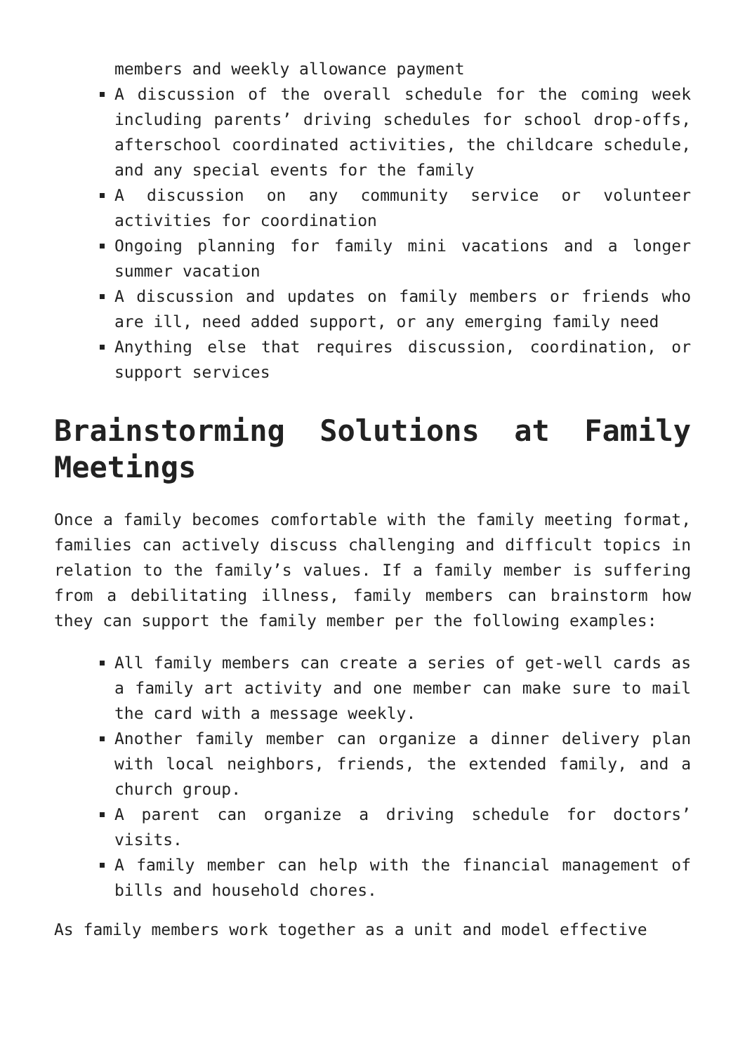members and weekly allowance payment
A discussion of the overall schedule for the coming week including parents’ driving schedules for school drop-offs, afterschool coordinated activities, the childcare schedule, and any special events for the family
A discussion on any community service or volunteer activities for coordination
Ongoing planning for family mini vacations and a longer summer vacation
A discussion and updates on family members or friends who are ill, need added support, or any emerging family need
Anything else that requires discussion, coordination, or support services
Brainstorming Solutions at Family Meetings
Once a family becomes comfortable with the family meeting format, families can actively discuss challenging and difficult topics in relation to the family’s values. If a family member is suffering from a debilitating illness, family members can brainstorm how they can support the family member per the following examples:
All family members can create a series of get-well cards as a family art activity and one member can make sure to mail the card with a message weekly.
Another family member can organize a dinner delivery plan with local neighbors, friends, the extended family, and a church group.
A parent can organize a driving schedule for doctors’ visits.
A family member can help with the financial management of bills and household chores.
As family members work together as a unit and model effective